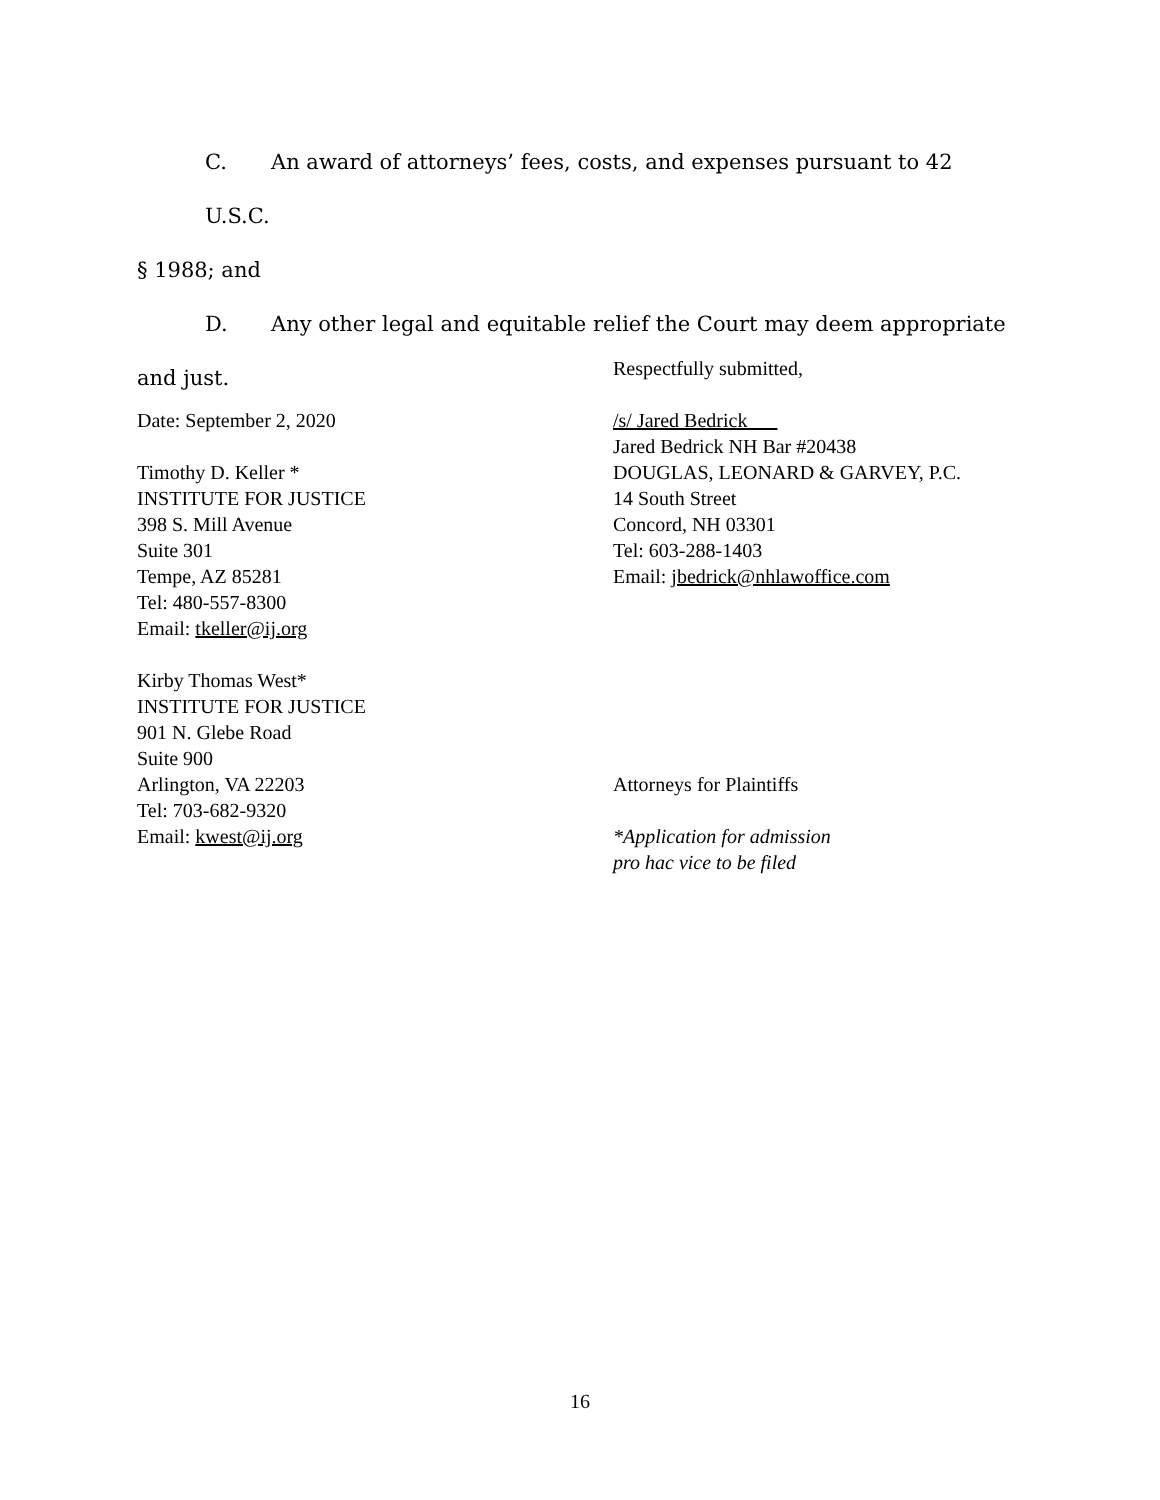C. An award of attorneys’ fees, costs, and expenses pursuant to 42 U.S.C.
§ 1988; and
D. Any other legal and equitable relief the Court may deem appropriate
and just.
Date: September 2, 2020
Timothy D. Keller *
INSTITUTE FOR JUSTICE
398 S. Mill Avenue
Suite 301
Tempe, AZ 85281
Tel: 480-557-8300
Email: tkeller@ij.org
Kirby Thomas West*
INSTITUTE FOR JUSTICE
901 N. Glebe Road
Suite 900
Arlington, VA 22203
Tel: 703-682-9320
Email: kwest@ij.org
Respectfully submitted,
/s/ Jared Bedrick
Jared Bedrick NH Bar #20438
DOUGLAS, LEONARD & GARVEY, P.C.
14 South Street
Concord, NH 03301
Tel: 603-288-1403
Email: jbedrick@nhlawoffice.com
Attorneys for Plaintiffs
*Application for admission
pro hac vice to be filed
16